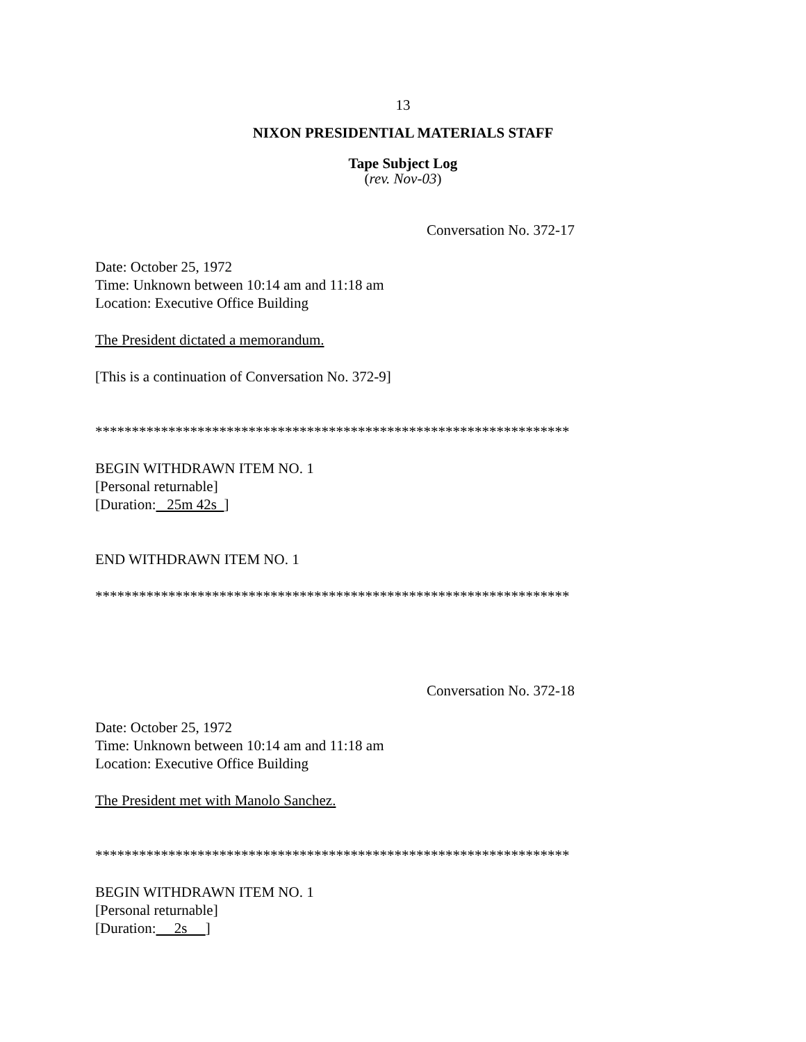13
NIXON PRESIDENTIAL MATERIALS STAFF
Tape Subject Log
(rev. Nov-03)
Conversation No. 372-17
Date: October 25, 1972
Time: Unknown between 10:14 am and 11:18 am
Location: Executive Office Building
The President dictated a memorandum.
[This is a continuation of Conversation No. 372-9]
*****************************************************************
BEGIN WITHDRAWN ITEM NO. 1
[Personal returnable]
[Duration: 25m 42s ]
END WITHDRAWN ITEM NO. 1
*****************************************************************
Conversation No. 372-18
Date: October 25, 1972
Time: Unknown between 10:14 am and 11:18 am
Location: Executive Office Building
The President met with Manolo Sanchez.
*****************************************************************
BEGIN WITHDRAWN ITEM NO. 1
[Personal returnable]
[Duration: 2s ]